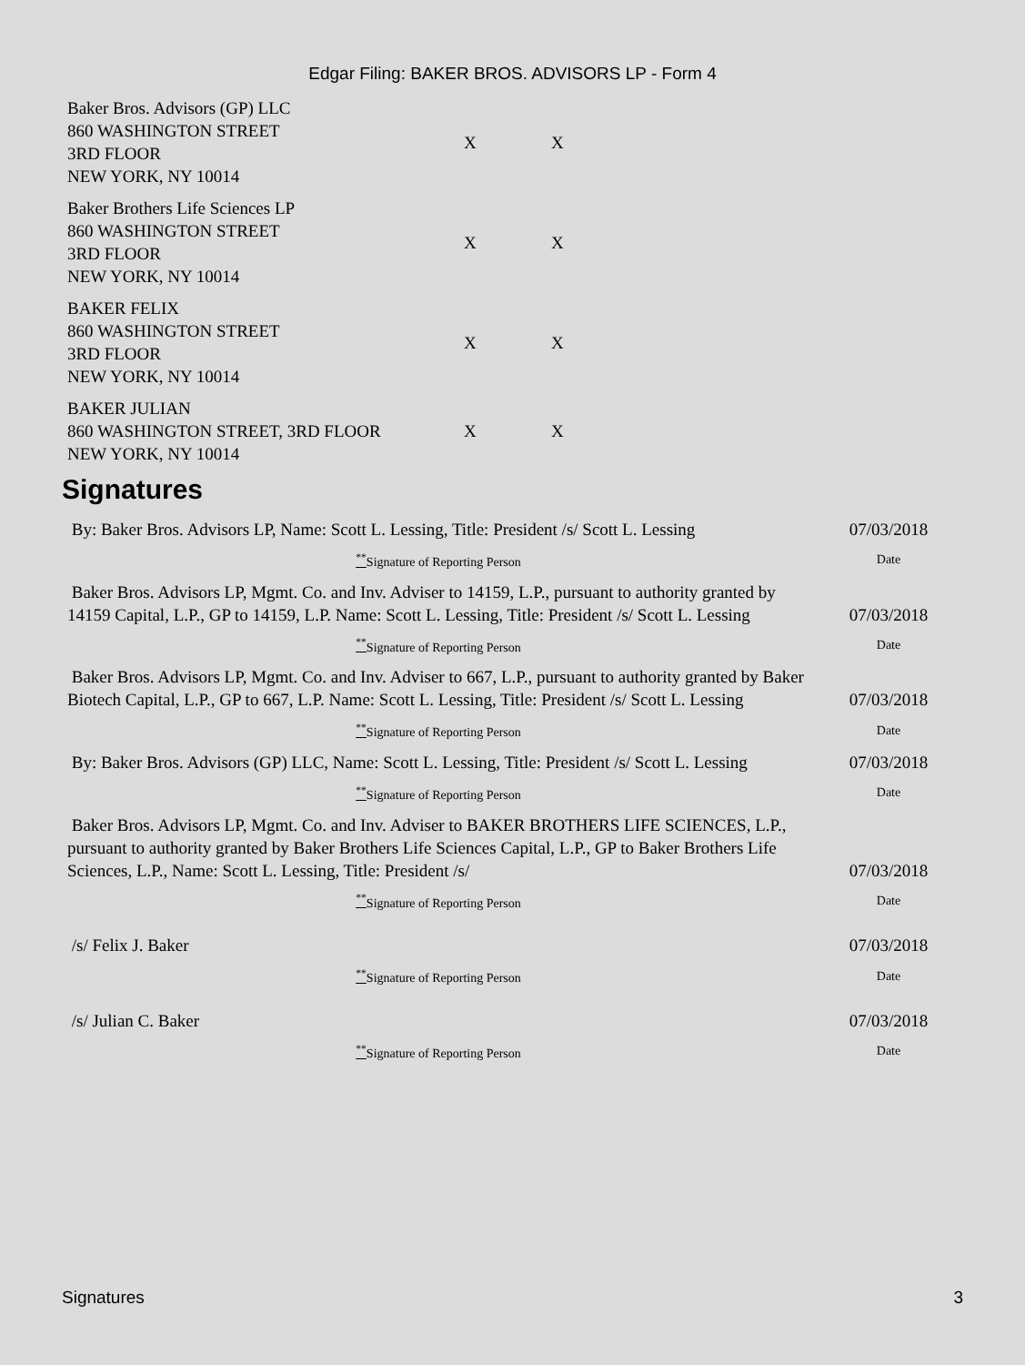Edgar Filing: BAKER BROS. ADVISORS LP - Form 4
| Baker Bros. Advisors (GP) LLC 860 WASHINGTON STREET 3RD FLOOR NEW YORK, NY 10014 | X | X |
| Baker Brothers Life Sciences LP 860 WASHINGTON STREET 3RD FLOOR NEW YORK, NY 10014 | X | X |
| BAKER FELIX 860 WASHINGTON STREET 3RD FLOOR NEW YORK, NY 10014 | X | X |
| BAKER JULIAN 860 WASHINGTON STREET, 3RD FLOOR NEW YORK, NY 10014 | X | X |
Signatures
| By: Baker Bros. Advisors LP, Name: Scott L. Lessing, Title: President /s/ Scott L. Lessing | 07/03/2018 |
| <sup>**</sup> Signature of Reporting Person | Date |
| Baker Bros. Advisors LP, Mgmt. Co. and Inv. Adviser to 14159, L.P., pursuant to authority granted by 14159 Capital, L.P., GP to 14159, L.P. Name: Scott L. Lessing, Title: President /s/ Scott L. Lessing | 07/03/2018 |
| <sup>**</sup> Signature of Reporting Person | Date |
| Baker Bros. Advisors LP, Mgmt. Co. and Inv. Adviser to 667, L.P., pursuant to authority granted by Baker Biotech Capital, L.P., GP to 667, L.P. Name: Scott L. Lessing, Title: President /s/ Scott L. Lessing | 07/03/2018 |
| <sup>**</sup> Signature of Reporting Person | Date |
| By: Baker Bros. Advisors (GP) LLC, Name: Scott L. Lessing, Title: President /s/ Scott L. Lessing | 07/03/2018 |
| <sup>**</sup> Signature of Reporting Person | Date |
| Baker Bros. Advisors LP, Mgmt. Co. and Inv. Adviser to BAKER BROTHERS LIFE SCIENCES, L.P., pursuant to authority granted by Baker Brothers Life Sciences Capital, L.P., GP to Baker Brothers Life Sciences, L.P., Name: Scott L. Lessing, Title: President /s/ | 07/03/2018 |
| <sup>**</sup> Signature of Reporting Person | Date |
| /s/ Felix J. Baker | 07/03/2018 |
| <sup>**</sup> Signature of Reporting Person | Date |
| /s/ Julian C. Baker | 07/03/2018 |
| <sup>**</sup> Signature of Reporting Person | Date |
Signatures 3